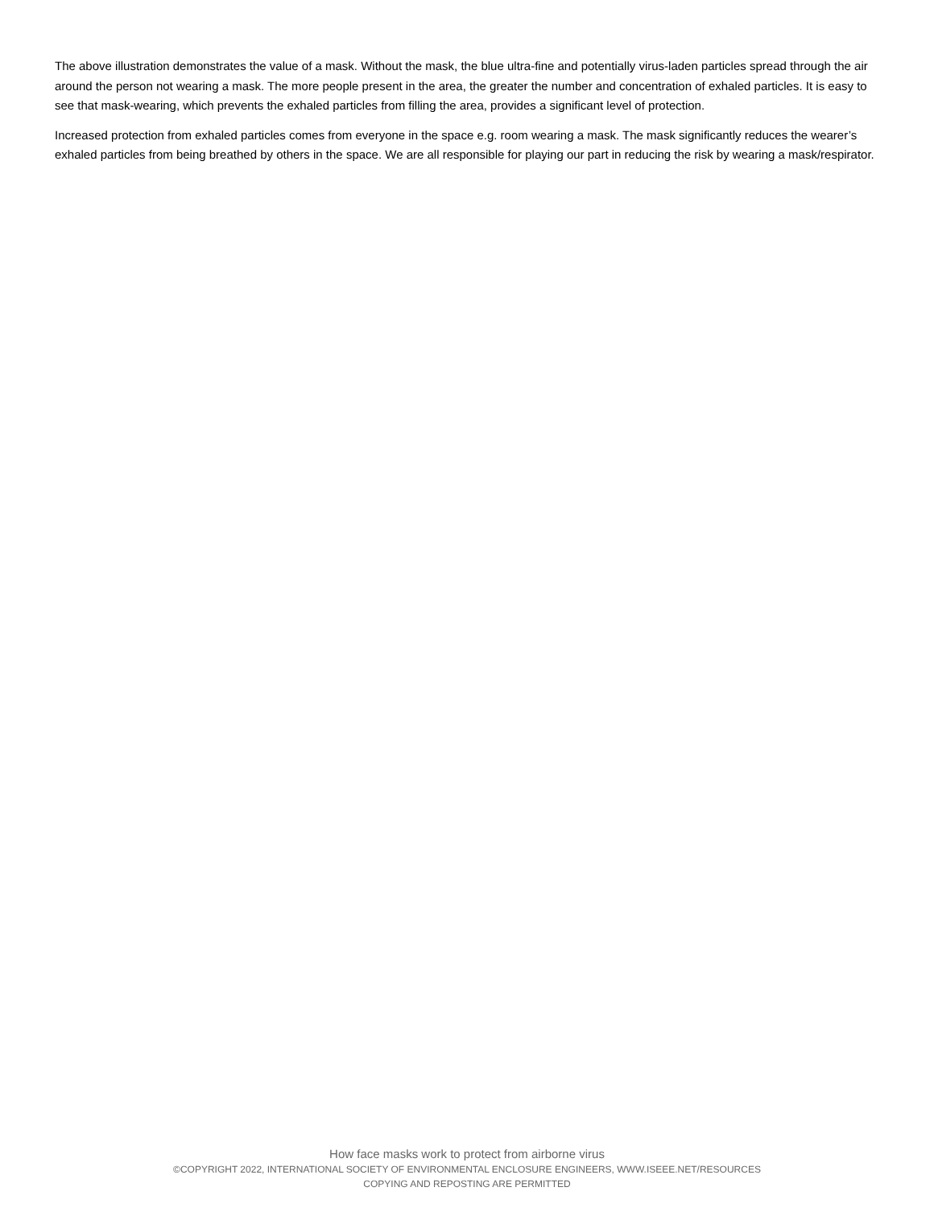The above illustration demonstrates the value of a mask. Without the mask, the blue ultra-fine and potentially virus-laden particles spread through the air around the person not wearing a mask. The more people present in the area, the greater the number and concentration of exhaled particles. It is easy to see that mask-wearing, which prevents the exhaled particles from filling the area, provides a significant level of protection.
Increased protection from exhaled particles comes from everyone in the space e.g. room wearing a mask. The mask significantly reduces the wearer’s exhaled particles from being breathed by others in the space. We are all responsible for playing our part in reducing the risk by wearing a mask/respirator.
How face masks work to protect from airborne virus
©COPYRIGHT 2022, INTERNATIONAL SOCIETY OF ENVIRONMENTAL ENCLOSURE ENGINEERS, WWW.ISEEE.NET/RESOURCES
COPYING AND REPOSTING ARE PERMITTED